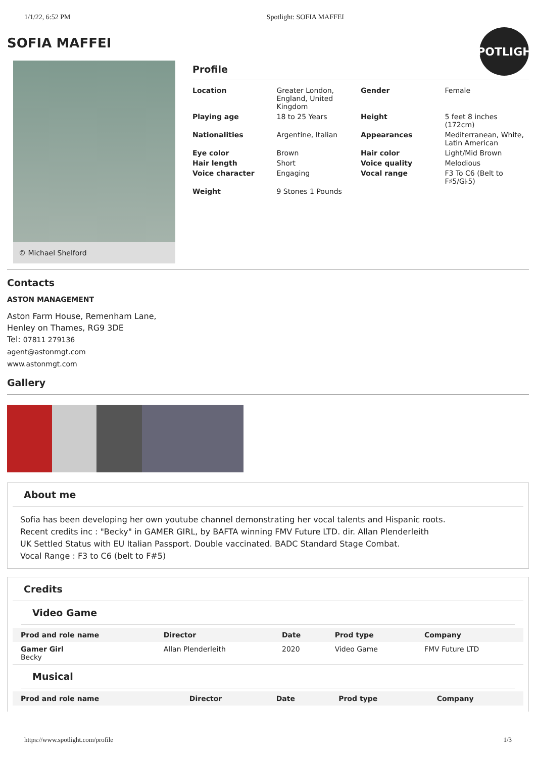1/1/22, 6:52 PM Spotlight: SOFIA MAFFEI
SOFIA MAFFEI
SPOTLIGHT
© Michael Shelford
Profile
| Location | Greater London, England, United Kingdom | Gender | Female |
| Playing age | 18 to 25 Years | Height | 5 feet 8 inches (172cm) |
| Nationalities | Argentine, Italian | Appearances | Mediterranean, White, Latin American |
| Eye color | Brown | Hair color | Light/Mid Brown |
| Hair length | Short | Voice quality | Melodious |
| Voice character | Engaging | Vocal range | F3 To C6 (Belt to F♯5/G♭5) |
| Weight | 9 Stones 1 Pounds | | |
Contacts
ASTON MANAGEMENT
Aston Farm House, Remenham Lane,
Henley on Thames, RG9 3DE
Tel: 07811 279136
agent@astonmgt.com
www.astonmgt.com
Gallery
About me
Sofia has been developing her own youtube channel demonstrating her vocal talents and Hispanic roots.
Recent credits inc : "Becky" in GAMER GIRL, by BAFTA winning FMV Future LTD. dir. Allan Plenderleith
UK Settled Status with EU Italian Passport. Double vaccinated. BADC Standard Stage Combat.
Vocal Range : F3 to C6 (belt to F#5)
Credits
Video Game
| Prod and role name | Director | Date | Prod type | Company |
| --- | --- | --- | --- | --- |
| Gamer Girl Becky | Allan Plenderleith | 2020 | Video Game | FMV Future LTD |
Musical
| Prod and role name | Director | Date | Prod type | Company |
| --- | --- | --- | --- | --- |
https://www.spotlight.com/profile 1/3